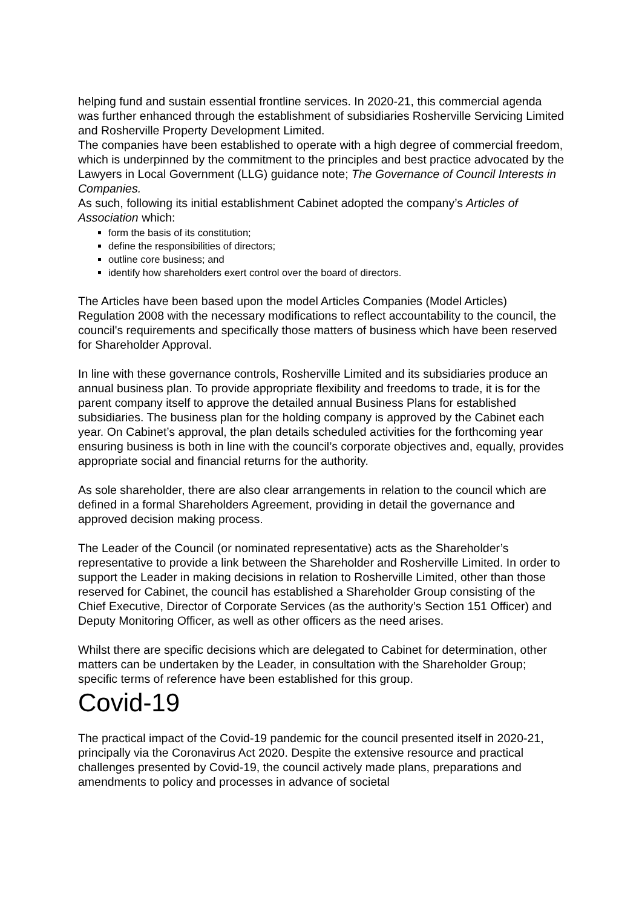helping fund and sustain essential frontline services. In 2020-21, this commercial agenda was further enhanced through the establishment of subsidiaries Rosherville Servicing Limited and Rosherville Property Development Limited.
The companies have been established to operate with a high degree of commercial freedom, which is underpinned by the commitment to the principles and best practice advocated by the Lawyers in Local Government (LLG) guidance note; The Governance of Council Interests in Companies.
As such, following its initial establishment Cabinet adopted the company’s Articles of Association which:
form the basis of its constitution;
define the responsibilities of directors;
outline core business; and
identify how shareholders exert control over the board of directors.
The Articles have been based upon the model Articles Companies (Model Articles) Regulation 2008 with the necessary modifications to reflect accountability to the council, the council's requirements and specifically those matters of business which have been reserved for Shareholder Approval.
In line with these governance controls, Rosherville Limited and its subsidiaries produce an annual business plan. To provide appropriate flexibility and freedoms to trade, it is for the parent company itself to approve the detailed annual Business Plans for established subsidiaries. The business plan for the holding company is approved by the Cabinet each year. On Cabinet’s approval, the plan details scheduled activities for the forthcoming year ensuring business is both in line with the council’s corporate objectives and, equally, provides appropriate social and financial returns for the authority.
As sole shareholder, there are also clear arrangements in relation to the council which are defined in a formal Shareholders Agreement, providing in detail the governance and approved decision making process.
The Leader of the Council (or nominated representative) acts as the Shareholder’s representative to provide a link between the Shareholder and Rosherville Limited. In order to support the Leader in making decisions in relation to Rosherville Limited, other than those reserved for Cabinet, the council has established a Shareholder Group consisting of the Chief Executive, Director of Corporate Services (as the authority’s Section 151 Officer) and Deputy Monitoring Officer, as well as other officers as the need arises.
Whilst there are specific decisions which are delegated to Cabinet for determination, other matters can be undertaken by the Leader, in consultation with the Shareholder Group; specific terms of reference have been established for this group.
Covid-19
The practical impact of the Covid-19 pandemic for the council presented itself in 2020-21, principally via the Coronavirus Act 2020. Despite the extensive resource and practical challenges presented by Covid-19, the council actively made plans, preparations and amendments to policy and processes in advance of societal